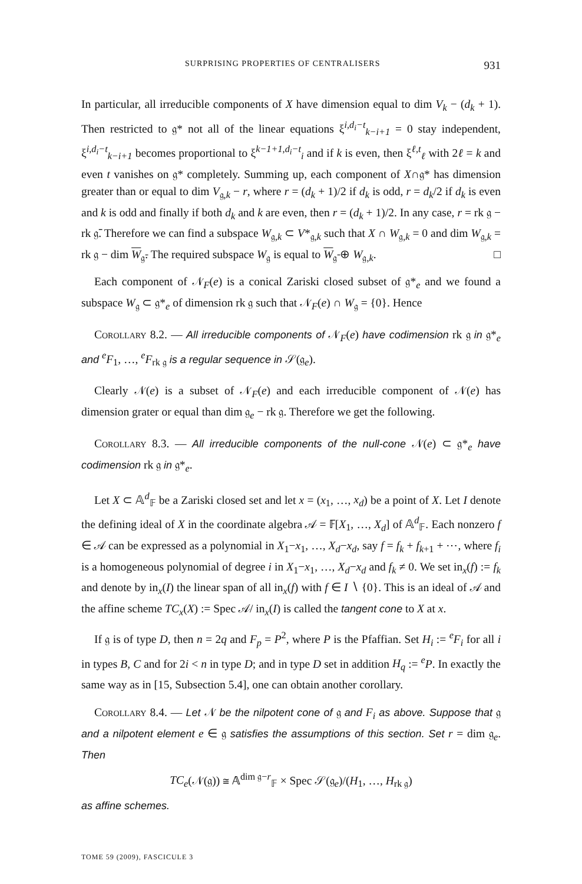SURPRISING PROPERTIES OF CENTRALISERS 931
In particular, all irreducible components of X have dimension equal to dim V<sub>k</sub> − (d<sub>k</sub> + 1). Then restricted to 𝔤* not all of the linear equations ξ<sup>i,d<sub>i</sub>−t</sup><sub>k−i+1</sub> = 0 stay independent, ξ<sup>i,d<sub>i</sub>−t</sup><sub>k−i+1</sub> becomes proportional to ξ<sup>k−1+1,d<sub>i</sub>−t</sup><sub>i</sub> and if k is even, then ξ<sup>ℓ,t</sup><sub>ℓ</sub> with 2ℓ = k and even t vanishes on 𝔤* completely. Summing up, each component of X∩𝔤* has dimension greater than or equal to dim V<sub>𝔤,k</sub> − r, where r = (d<sub>k</sub> + 1)/2 if d<sub>k</sub> is odd, r = d<sub>k</sub>/2 if d<sub>k</sub> is even and k is odd and finally if both d<sub>k</sub> and k are even, then r = (d<sub>k</sub> + 1)/2. In any case, r = rk 𝔤 − rk 𝔤̄. Therefore we can find a subspace W<sub>𝔤,k</sub> ⊂ V*<sub>𝔤,k</sub> such that X ∩ W<sub>𝔤,k</sub> = 0 and dim W<sub>𝔤,k</sub> = rk 𝔤 − dim W<sub>𝔤̄</sub>. The required subspace W<sub>𝔤</sub> is equal to W<sub>𝔤̄</sub> ⊕ W<sub>𝔤,k</sub>. □
Each component of 𝒩<sub>F</sub>(e) is a conical Zariski closed subset of 𝔤*<sub>e</sub> and we found a subspace W<sub>𝔤</sub> ⊂ 𝔤*<sub>e</sub> of dimension rk 𝔤 such that 𝒩<sub>F</sub>(e) ∩ W<sub>𝔤</sub> = {0}. Hence
Corollary 8.2. — All irreducible components of 𝒩<sub>F</sub>(e) have codimension rk 𝔤 in 𝔤*<sub>e</sub> and <sup>e</sup>F<sub>1</sub>, …, <sup>e</sup>F<sub>rk 𝔤</sub> is a regular sequence in 𝒮(𝔤<sub>e</sub>).
Clearly 𝒩(e) is a subset of 𝒩<sub>F</sub>(e) and each irreducible component of 𝒩(e) has dimension grater or equal than dim 𝔤<sub>e</sub> − rk 𝔤. Therefore we get the following.
Corollary 8.3. — All irreducible components of the null-cone 𝒩(e) ⊂ 𝔤*<sub>e</sub> have codimension rk 𝔤 in 𝔤*<sub>e</sub>.
Let X ⊂ 𝔸<sup>d</sup><sub>𝔽</sub> be a Zariski closed set and let x = (x<sub>1</sub>, …, x<sub>d</sub>) be a point of X. Let I denote the defining ideal of X in the coordinate algebra 𝒜 = 𝔽[X<sub>1</sub>, …, X<sub>d</sub>] of 𝔸<sup>d</sup><sub>𝔽</sub>. Each nonzero f ∈ 𝒜 can be expressed as a polynomial in X<sub>1</sub>−x<sub>1</sub>, …, X<sub>d</sub>−x<sub>d</sub>, say f = f<sub>k</sub> + f<sub>k+1</sub> + ⋯, where f<sub>i</sub> is a homogeneous polynomial of degree i in X<sub>1</sub>−x<sub>1</sub>, …, X<sub>d</sub>−x<sub>d</sub> and f<sub>k</sub> ≠ 0. We set in<sub>x</sub>(f) := f<sub>k</sub> and denote by in<sub>x</sub>(I) the linear span of all in<sub>x</sub>(f) with f ∈ I ∖ {0}. This is an ideal of 𝒜 and the affine scheme TC<sub>x</sub>(X) := Spec 𝒜/ in<sub>x</sub>(I) is called the tangent cone to X at x.
If 𝔤 is of type D, then n = 2q and F<sub>p</sub> = P<sup>2</sup>, where P is the Pfaffian. Set H<sub>i</sub> := <sup>e</sup>F<sub>i</sub> for all i in types B, C and for 2i < n in type D; and in type D set in addition H<sub>q</sub> := <sup>e</sup>P. In exactly the same way as in [15, Subsection 5.4], one can obtain another corollary.
Corollary 8.4. — Let 𝒩 be the nilpotent cone of 𝔤 and F<sub>i</sub> as above. Suppose that 𝔤 and a nilpotent element e ∈ 𝔤 satisfies the assumptions of this section. Set r = dim 𝔤<sub>e</sub>. Then
TC<sub>e</sub>(𝒩(𝔤)) ≅ 𝔸<sup>dim 𝔤−r</sup><sub>𝔽</sub> × Spec 𝒮(𝔤<sub>e</sub>)/(H<sub>1</sub>, …, H<sub>rk 𝔤</sub>)
as affine schemes.
TOME 59 (2009), FASCICULE 3